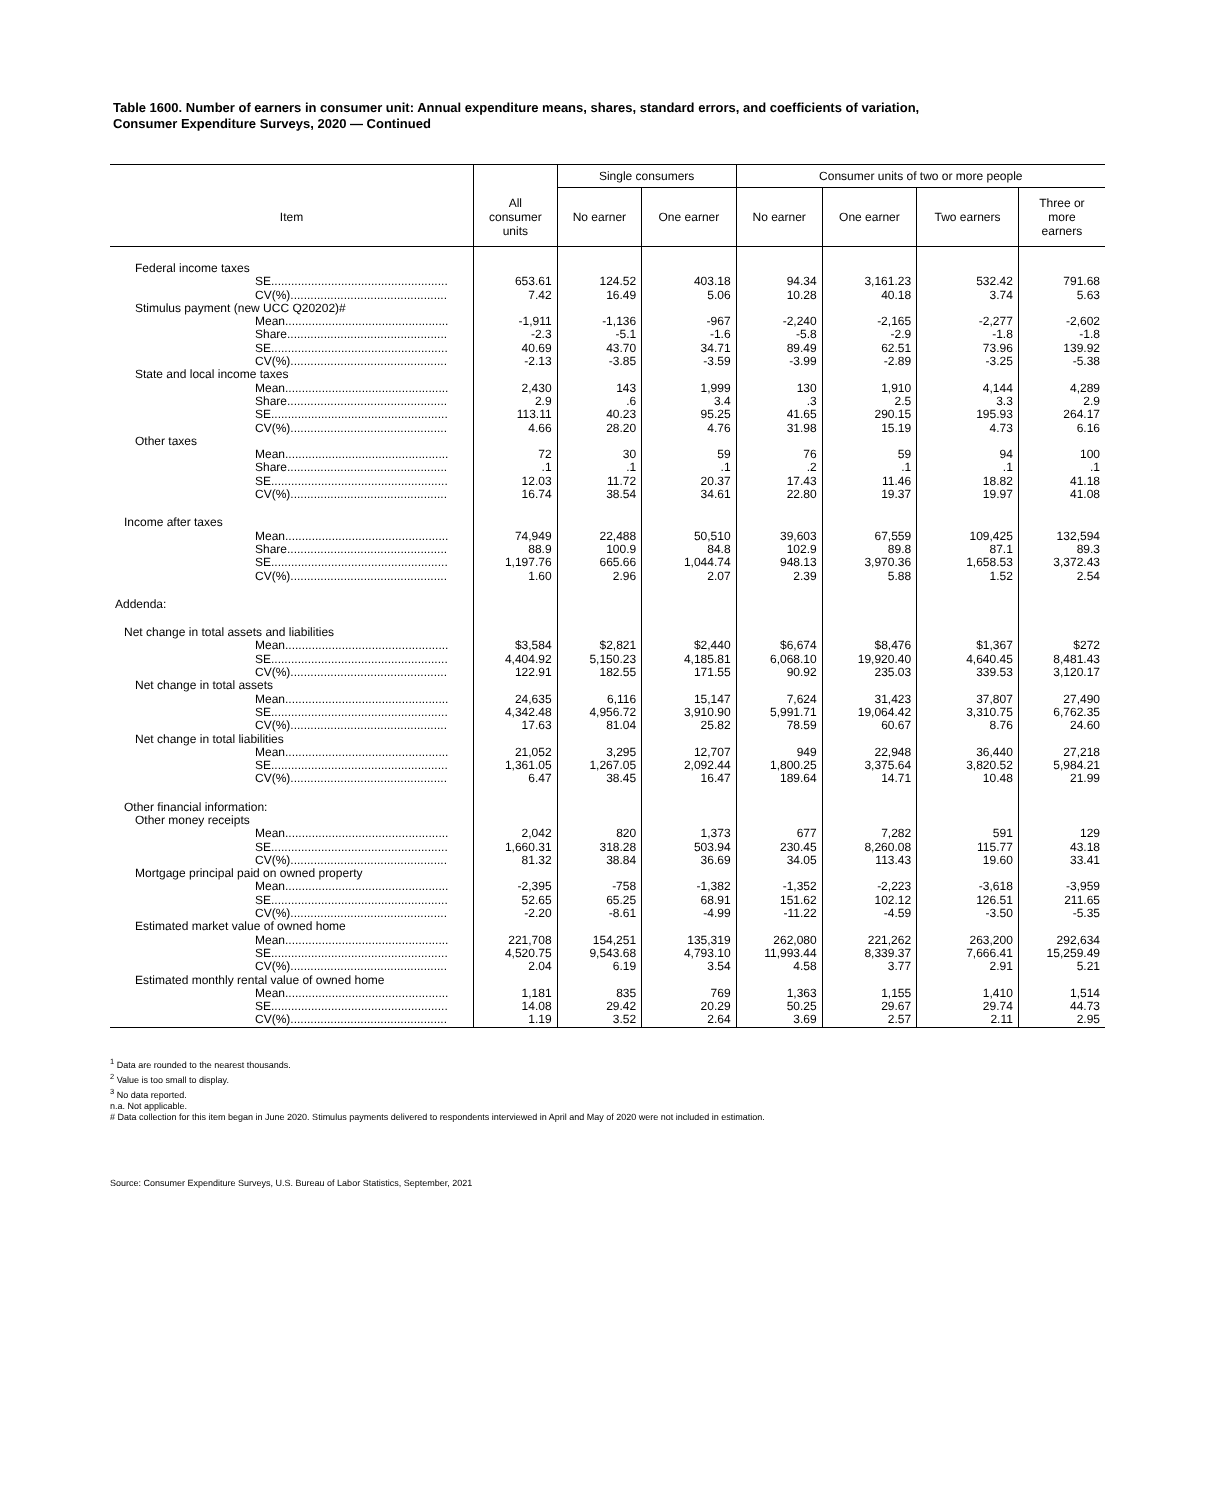Table 1600. Number of earners in consumer unit: Annual expenditure means, shares, standard errors, and coefficients of variation,
Consumer Expenditure Surveys, 2020 — Continued
| | | Single consumers | | Consumer units of two or more people | | | |
| --- | --- | --- | --- | --- | --- | --- | --- |
| Item | All consumer units | No earner | One earner | No earner | One earner | Two earners | Three or more earners |
| Federal income taxes | | | | | | | |
| SE..................................................... | 653.61 | 124.52 | 403.18 | 94.34 | 3,161.23 | 532.42 | 791.68 |
| CV(%)............................................... | 7.42 | 16.49 | 5.06 | 10.28 | 40.18 | 3.74 | 5.63 |
| Stimulus payment (new UCC Q20202)# | | | | | | | |
| Mean................................................. | -1,911 | -1,136 | -967 | -2,240 | -2,165 | -2,277 | -2,602 |
| Share................................................ | -2.3 | -5.1 | -1.6 | -5.8 | -2.9 | -1.8 | -1.8 |
| SE..................................................... | 40.69 | 43.70 | 34.71 | 89.49 | 62.51 | 73.96 | 139.92 |
| CV(%)............................................... | -2.13 | -3.85 | -3.59 | -3.99 | -2.89 | -3.25 | -5.38 |
| State and local income taxes | | | | | | | |
| Mean................................................. | 2,430 | 143 | 1,999 | 130 | 1,910 | 4,144 | 4,289 |
| Share................................................ | 2.9 | .6 | 3.4 | .3 | 2.5 | 3.3 | 2.9 |
| SE..................................................... | 113.11 | 40.23 | 95.25 | 41.65 | 290.15 | 195.93 | 264.17 |
| CV(%)............................................... | 4.66 | 28.20 | 4.76 | 31.98 | 15.19 | 4.73 | 6.16 |
| Other taxes | | | | | | | |
| Mean................................................. | 72 | 30 | 59 | 76 | 59 | 94 | 100 |
| Share................................................ | .1 | .1 | .1 | .2 | .1 | .1 | .1 |
| SE..................................................... | 12.03 | 11.72 | 20.37 | 17.43 | 11.46 | 18.82 | 41.18 |
| CV(%)............................................... | 16.74 | 38.54 | 34.61 | 22.80 | 19.37 | 19.97 | 41.08 |
| Income after taxes | | | | | | | |
| Mean................................................. | 74,949 | 22,488 | 50,510 | 39,603 | 67,559 | 109,425 | 132,594 |
| Share................................................ | 88.9 | 100.9 | 84.8 | 102.9 | 89.8 | 87.1 | 89.3 |
| SE..................................................... | 1,197.76 | 665.66 | 1,044.74 | 948.13 | 3,970.36 | 1,658.53 | 3,372.43 |
| CV(%)............................................... | 1.60 | 2.96 | 2.07 | 2.39 | 5.88 | 1.52 | 2.54 |
| Addenda: | | | | | | | |
| Net change in total assets and liabilities | | | | | | | |
| Mean................................................. | $3,584 | $2,821 | $2,440 | $6,674 | $8,476 | $1,367 | $272 |
| SE..................................................... | 4,404.92 | 5,150.23 | 4,185.81 | 6,068.10 | 19,920.40 | 4,640.45 | 8,481.43 |
| CV(%)............................................... | 122.91 | 182.55 | 171.55 | 90.92 | 235.03 | 339.53 | 3,120.17 |
| Net change in total assets | | | | | | | |
| Mean................................................. | 24,635 | 6,116 | 15,147 | 7,624 | 31,423 | 37,807 | 27,490 |
| SE..................................................... | 4,342.48 | 4,956.72 | 3,910.90 | 5,991.71 | 19,064.42 | 3,310.75 | 6,762.35 |
| CV(%)............................................... | 17.63 | 81.04 | 25.82 | 78.59 | 60.67 | 8.76 | 24.60 |
| Net change in total liabilities | | | | | | | |
| Mean................................................. | 21,052 | 3,295 | 12,707 | 949 | 22,948 | 36,440 | 27,218 |
| SE..................................................... | 1,361.05 | 1,267.05 | 2,092.44 | 1,800.25 | 3,375.64 | 3,820.52 | 5,984.21 |
| CV(%)............................................... | 6.47 | 38.45 | 16.47 | 189.64 | 14.71 | 10.48 | 21.99 |
| Other financial information: | | | | | | | |
| Other money receipts | | | | | | | |
| Mean................................................. | 2,042 | 820 | 1,373 | 677 | 7,282 | 591 | 129 |
| SE..................................................... | 1,660.31 | 318.28 | 503.94 | 230.45 | 8,260.08 | 115.77 | 43.18 |
| CV(%)............................................... | 81.32 | 38.84 | 36.69 | 34.05 | 113.43 | 19.60 | 33.41 |
| Mortgage principal paid on owned property | | | | | | | |
| Mean................................................. | -2,395 | -758 | -1,382 | -1,352 | -2,223 | -3,618 | -3,959 |
| SE..................................................... | 52.65 | 65.25 | 68.91 | 151.62 | 102.12 | 126.51 | 211.65 |
| CV(%)............................................... | -2.20 | -8.61 | -4.99 | -11.22 | -4.59 | -3.50 | -5.35 |
| Estimated market value of owned home | | | | | | | |
| Mean................................................. | 221,708 | 154,251 | 135,319 | 262,080 | 221,262 | 263,200 | 292,634 |
| SE..................................................... | 4,520.75 | 9,543.68 | 4,793.10 | 11,993.44 | 8,339.37 | 7,666.41 | 15,259.49 |
| CV(%)............................................... | 2.04 | 6.19 | 3.54 | 4.58 | 3.77 | 2.91 | 5.21 |
| Estimated monthly rental value of owned home | | | | | | | |
| Mean................................................. | 1,181 | 835 | 769 | 1,363 | 1,155 | 1,410 | 1,514 |
| SE..................................................... | 14.08 | 29.42 | 20.29 | 50.25 | 29.67 | 29.74 | 44.73 |
| CV(%)............................................... | 1.19 | 3.52 | 2.64 | 3.69 | 2.57 | 2.11 | 2.95 |
<sup>1</sup> Data are rounded to the nearest thousands.
<sup>2</sup> Value is too small to display.
<sup>3</sup> No data reported.
n.a. Not applicable.
# Data collection for this item began in June 2020. Stimulus payments delivered to respondents interviewed in April and May of 2020 were not included in estimation.
Source: Consumer Expenditure Surveys, U.S. Bureau of Labor Statistics, September, 2021